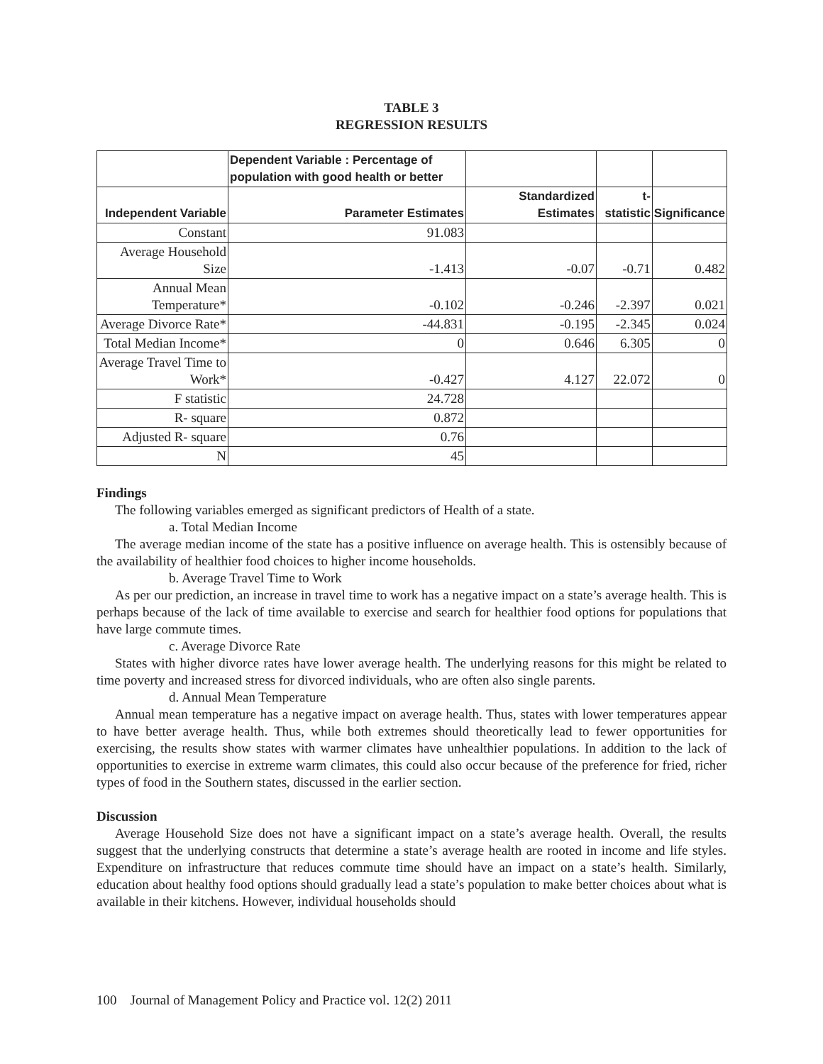TABLE 3
REGRESSION RESULTS
| | Dependent Variable : Percentage of population with good health or better | | | |
| --- | --- | --- | --- | --- |
| Independent Variable | Parameter Estimates | Standardized Estimates | t-statistic | Significance |
| Constant | 91.083 | | | |
| Average Household Size | -1.413 | -0.07 | -0.71 | 0.482 |
| Annual Mean Temperature* | -0.102 | -0.246 | -2.397 | 0.021 |
| Average Divorce Rate* | -44.831 | -0.195 | -2.345 | 0.024 |
| Total Median Income* | 0 | 0.646 | 6.305 | 0 |
| Average Travel Time to Work* | -0.427 | 4.127 | 22.072 | 0 |
| F statistic | 24.728 | | | |
| R- square | 0.872 | | | |
| Adjusted R- square | 0.76 | | | |
| N | 45 | | | |
Findings
The following variables emerged as significant predictors of Health of a state.
a. Total Median Income
The average median income of the state has a positive influence on average health. This is ostensibly because of the availability of healthier food choices to higher income households.
b. Average Travel Time to Work
As per our prediction, an increase in travel time to work has a negative impact on a state’s average health. This is perhaps because of the lack of time available to exercise and search for healthier food options for populations that have large commute times.
c. Average Divorce Rate
States with higher divorce rates have lower average health. The underlying reasons for this might be related to time poverty and increased stress for divorced individuals, who are often also single parents.
d. Annual Mean Temperature
Annual mean temperature has a negative impact on average health. Thus, states with lower temperatures appear to have better average health. Thus, while both extremes should theoretically lead to fewer opportunities for exercising, the results show states with warmer climates have unhealthier populations. In addition to the lack of opportunities to exercise in extreme warm climates, this could also occur because of the preference for fried, richer types of food in the Southern states, discussed in the earlier section.
Discussion
Average Household Size does not have a significant impact on a state’s average health. Overall, the results suggest that the underlying constructs that determine a state’s average health are rooted in income and life styles. Expenditure on infrastructure that reduces commute time should have an impact on a state’s health. Similarly, education about healthy food options should gradually lead a state’s population to make better choices about what is available in their kitchens. However, individual households should
100 Journal of Management Policy and Practice vol. 12(2) 2011